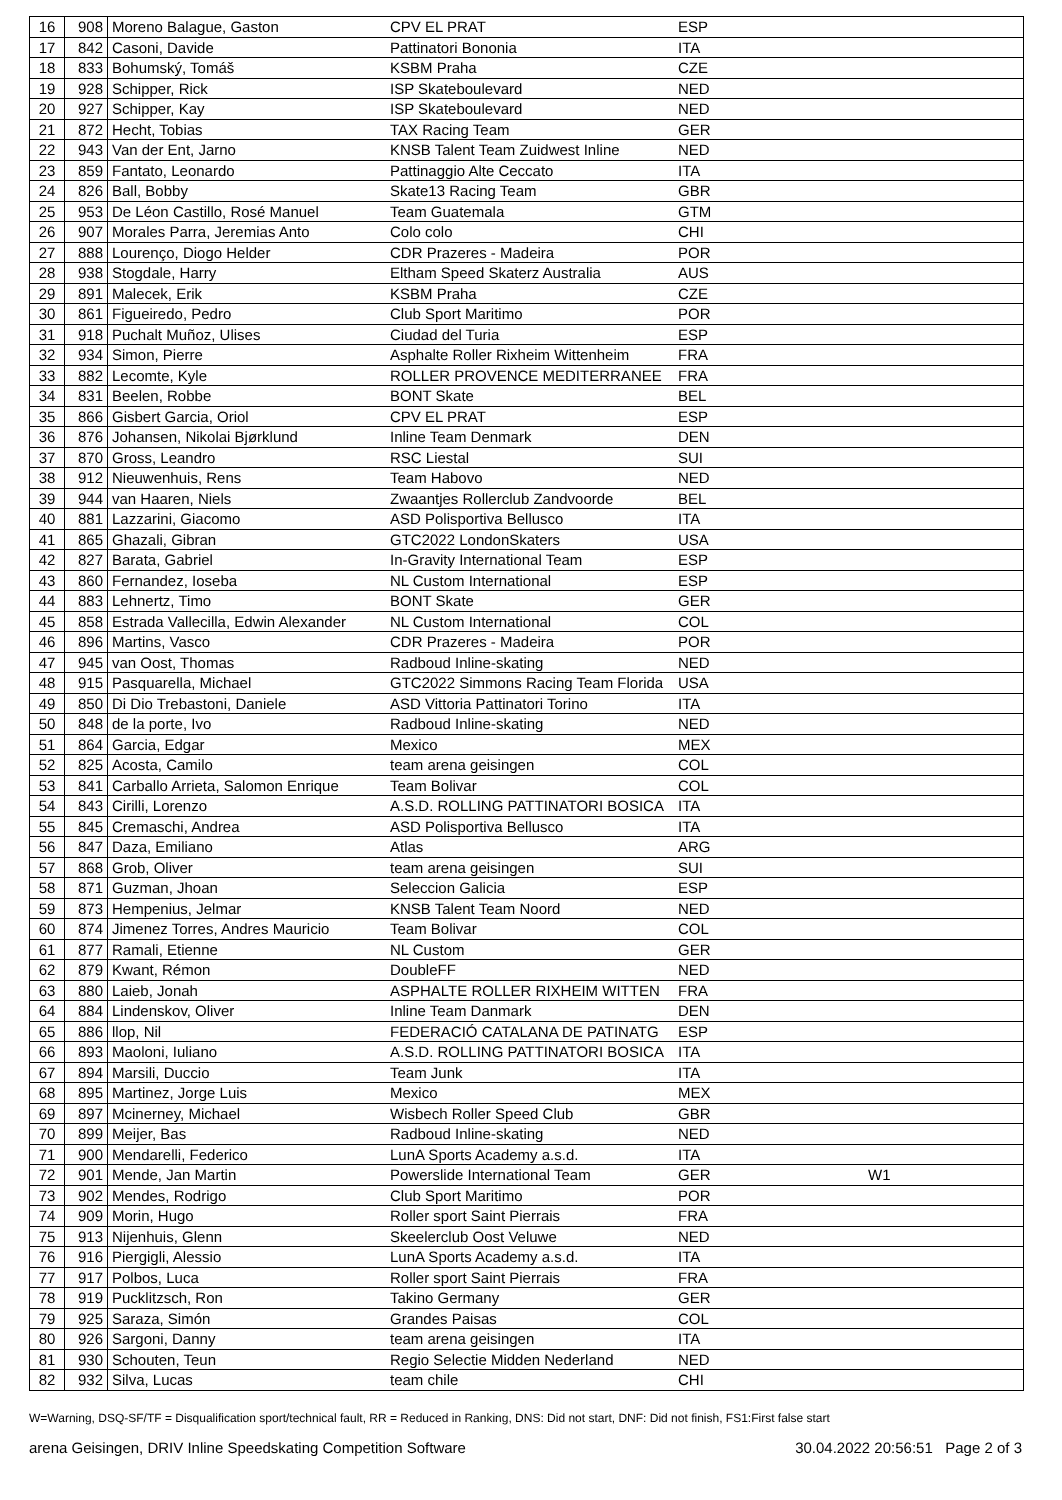| 16 | 908 | Moreno Balague, Gaston | CPV EL PRAT | ESP | |
| 17 | 842 | Casoni, Davide | Pattinatori Bononia | ITA | |
| 18 | 833 | Bohumský, Tomáš | KSBM Praha | CZE | |
| 19 | 928 | Schipper, Rick | ISP Skateboulevard | NED | |
| 20 | 927 | Schipper, Kay | ISP Skateboulevard | NED | |
| 21 | 872 | Hecht, Tobias | TAX Racing Team | GER | |
| 22 | 943 | Van der Ent, Jarno | KNSB Talent Team Zuidwest Inline | NED | |
| 23 | 859 | Fantato, Leonardo | Pattinaggio Alte Ceccato | ITA | |
| 24 | 826 | Ball, Bobby | Skate13 Racing Team | GBR | |
| 25 | 953 | De Léon Castillo, Rosé Manuel | Team Guatemala | GTM | |
| 26 | 907 | Morales Parra, Jeremias Anto | Colo colo | CHI | |
| 27 | 888 | Lourenço, Diogo Helder | CDR Prazeres - Madeira | POR | |
| 28 | 938 | Stogdale, Harry | Eltham Speed Skaterz Australia | AUS | |
| 29 | 891 | Malecek, Erik | KSBM Praha | CZE | |
| 30 | 861 | Figueiredo, Pedro | Club Sport Maritimo | POR | |
| 31 | 918 | Puchalt Muñoz, Ulises | Ciudad del Turia | ESP | |
| 32 | 934 | Simon, Pierre | Asphalte Roller Rixheim Wittenheim | FRA | |
| 33 | 882 | Lecomte, Kyle | ROLLER PROVENCE MEDITERRANEE | FRA | |
| 34 | 831 | Beelen, Robbe | BONT Skate | BEL | |
| 35 | 866 | Gisbert Garcia, Oriol | CPV EL PRAT | ESP | |
| 36 | 876 | Johansen, Nikolai Bjørklund | Inline Team Denmark | DEN | |
| 37 | 870 | Gross, Leandro | RSC Liestal | SUI | |
| 38 | 912 | Nieuwenhuis, Rens | Team Habovo | NED | |
| 39 | 944 | van Haaren, Niels | Zwaantjes Rollerclub Zandvoorde | BEL | |
| 40 | 881 | Lazzarini, Giacomo | ASD Polisportiva Bellusco | ITA | |
| 41 | 865 | Ghazali, Gibran | GTC2022 LondonSkaters | USA | |
| 42 | 827 | Barata, Gabriel | In-Gravity International Team | ESP | |
| 43 | 860 | Fernandez, Ioseba | NL Custom International | ESP | |
| 44 | 883 | Lehnertz, Timo | BONT Skate | GER | |
| 45 | 858 | Estrada Vallecilla, Edwin Alexander | NL Custom International | COL | |
| 46 | 896 | Martins, Vasco | CDR Prazeres - Madeira | POR | |
| 47 | 945 | van Oost, Thomas | Radboud Inline-skating | NED | |
| 48 | 915 | Pasquarella, Michael | GTC2022 Simmons Racing Team Florida | USA | |
| 49 | 850 | Di Dio Trebastoni, Daniele | ASD Vittoria Pattinatori Torino | ITA | |
| 50 | 848 | de la porte, Ivo | Radboud Inline-skating | NED | |
| 51 | 864 | Garcia, Edgar | Mexico | MEX | |
| 52 | 825 | Acosta, Camilo | team arena geisingen | COL | |
| 53 | 841 | Carballo Arrieta, Salomon Enrique | Team Bolivar | COL | |
| 54 | 843 | Cirilli, Lorenzo | A.S.D. ROLLING PATTINATORI BOSICA | ITA | |
| 55 | 845 | Cremaschi, Andrea | ASD Polisportiva Bellusco | ITA | |
| 56 | 847 | Daza, Emiliano | Atlas | ARG | |
| 57 | 868 | Grob, Oliver | team arena geisingen | SUI | |
| 58 | 871 | Guzman, Jhoan | Seleccion Galicia | ESP | |
| 59 | 873 | Hempenius, Jelmar | KNSB Talent Team Noord | NED | |
| 60 | 874 | Jimenez Torres, Andres Mauricio | Team Bolivar | COL | |
| 61 | 877 | Ramali, Etienne | NL Custom | GER | |
| 62 | 879 | Kwant, Rémon | DoubleFF | NED | |
| 63 | 880 | Laieb, Jonah | ASPHALTE ROLLER RIXHEIM WITTEN | FRA | |
| 64 | 884 | Lindenskov, Oliver | Inline Team Danmark | DEN | |
| 65 | 886 | llop, Nil | FEDERACIÓ CATALANA DE PATINATG | ESP | |
| 66 | 893 | Maoloni, Iuliano | A.S.D. ROLLING PATTINATORI BOSICA | ITA | |
| 67 | 894 | Marsili, Duccio | Team Junk | ITA | |
| 68 | 895 | Martinez, Jorge Luis | Mexico | MEX | |
| 69 | 897 | Mcinerney, Michael | Wisbech Roller Speed Club | GBR | |
| 70 | 899 | Meijer, Bas | Radboud Inline-skating | NED | |
| 71 | 900 | Mendarelli, Federico | LunA Sports Academy a.s.d. | ITA | |
| 72 | 901 | Mende, Jan Martin | Powerslide International Team | GER | W1 |
| 73 | 902 | Mendes, Rodrigo | Club Sport Maritimo | POR | |
| 74 | 909 | Morin, Hugo | Roller sport Saint Pierrais | FRA | |
| 75 | 913 | Nijenhuis, Glenn | Skeelerclub Oost Veluwe | NED | |
| 76 | 916 | Piergigli, Alessio | LunA Sports Academy a.s.d. | ITA | |
| 77 | 917 | Polbos, Luca | Roller sport Saint Pierrais | FRA | |
| 78 | 919 | Pucklitzsch, Ron | Takino Germany | GER | |
| 79 | 925 | Saraza, Simón | Grandes Paisas | COL | |
| 80 | 926 | Sargoni, Danny | team arena geisingen | ITA | |
| 81 | 930 | Schouten, Teun | Regio Selectie Midden Nederland | NED | |
| 82 | 932 | Silva, Lucas | team chile | CHI | |
W=Warning, DSQ-SF/TF = Disqualification sport/technical fault, RR = Reduced in Ranking, DNS: Did not start, DNF: Did not finish, FS1:First false start
arena Geisingen, DRIV Inline Speedskating Competition Software 30.04.2022 20:56:51 Page 2 of 3